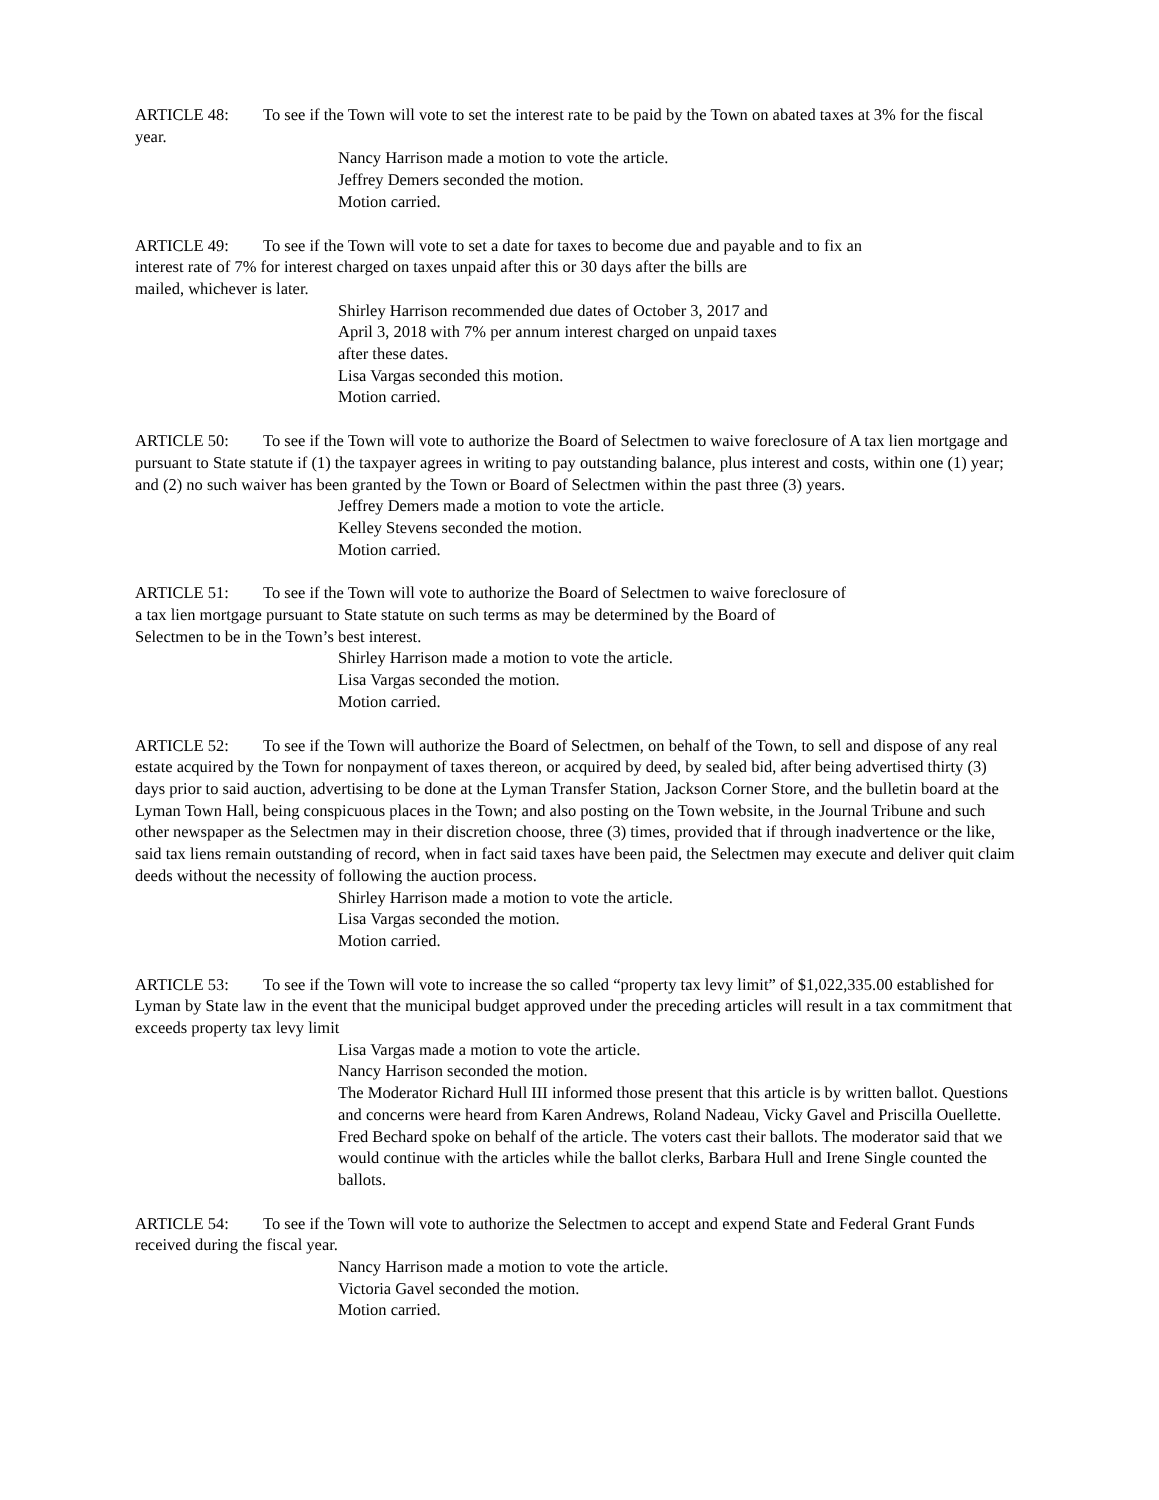ARTICLE 48: To see if the Town will vote to set the interest rate to be paid by the Town on abated taxes at 3% for the fiscal year.
Nancy Harrison made a motion to vote the article.
Jeffrey Demers seconded the motion.
Motion carried.
ARTICLE 49: To see if the Town will vote to set a date for taxes to become due and payable and to fix an
interest rate of 7% for interest charged on taxes unpaid after this or 30 days after the bills are
mailed, whichever is later.
Shirley Harrison recommended due dates of October 3, 2017 and
April 3, 2018 with 7% per annum interest charged on unpaid taxes
after these dates.
Lisa Vargas seconded this motion.
Motion carried.
ARTICLE 50: To see if the Town will vote to authorize the Board of Selectmen to waive foreclosure of A tax lien mortgage and pursuant to State statute if (1) the taxpayer agrees in writing to pay outstanding balance, plus interest and costs, within one (1) year; and (2) no such waiver has been granted by the Town or Board of Selectmen within the past three (3) years.
Jeffrey Demers made a motion to vote the article.
Kelley Stevens seconded the motion.
Motion carried.
ARTICLE 51: To see if the Town will vote to authorize the Board of Selectmen to waive foreclosure of
a tax lien mortgage pursuant to State statute on such terms as may be determined by the Board of
Selectmen to be in the Town’s best interest.
Shirley Harrison made a motion to vote the article.
Lisa Vargas seconded the motion.
Motion carried.
ARTICLE 52: To see if the Town will authorize the Board of Selectmen, on behalf of the Town, to sell and dispose of any real estate acquired by the Town for nonpayment of taxes thereon, or acquired by deed, by sealed bid, after being advertised thirty (3) days prior to said auction, advertising to be done at the Lyman Transfer Station, Jackson Corner Store, and the bulletin board at the Lyman Town Hall, being conspicuous places in the Town; and also posting on the Town website, in the Journal Tribune and such other newspaper as the Selectmen may in their discretion choose, three (3) times, provided that if through inadvertence or the like, said tax liens remain outstanding of record, when in fact said taxes have been paid, the Selectmen may execute and deliver quit claim deeds without the necessity of following the auction process.
Shirley Harrison made a motion to vote the article.
Lisa Vargas seconded the motion.
Motion carried.
ARTICLE 53: To see if the Town will vote to increase the so called “property tax levy limit” of $1,022,335.00 established for Lyman by State law in the event that the municipal budget approved under the preceding articles will result in a tax commitment that exceeds property tax levy limit
Lisa Vargas made a motion to vote the article.
Nancy Harrison seconded the motion.
The Moderator Richard Hull III informed those present that this article is by written ballot. Questions and concerns were heard from Karen Andrews, Roland Nadeau, Vicky Gavel and Priscilla Ouellette. Fred Bechard spoke on behalf of the article. The voters cast their ballots. The moderator said that we would continue with the articles while the ballot clerks, Barbara Hull and Irene Single counted the ballots.
ARTICLE 54: To see if the Town will vote to authorize the Selectmen to accept and expend State and Federal Grant Funds received during the fiscal year.
Nancy Harrison made a motion to vote the article.
Victoria Gavel seconded the motion.
Motion carried.